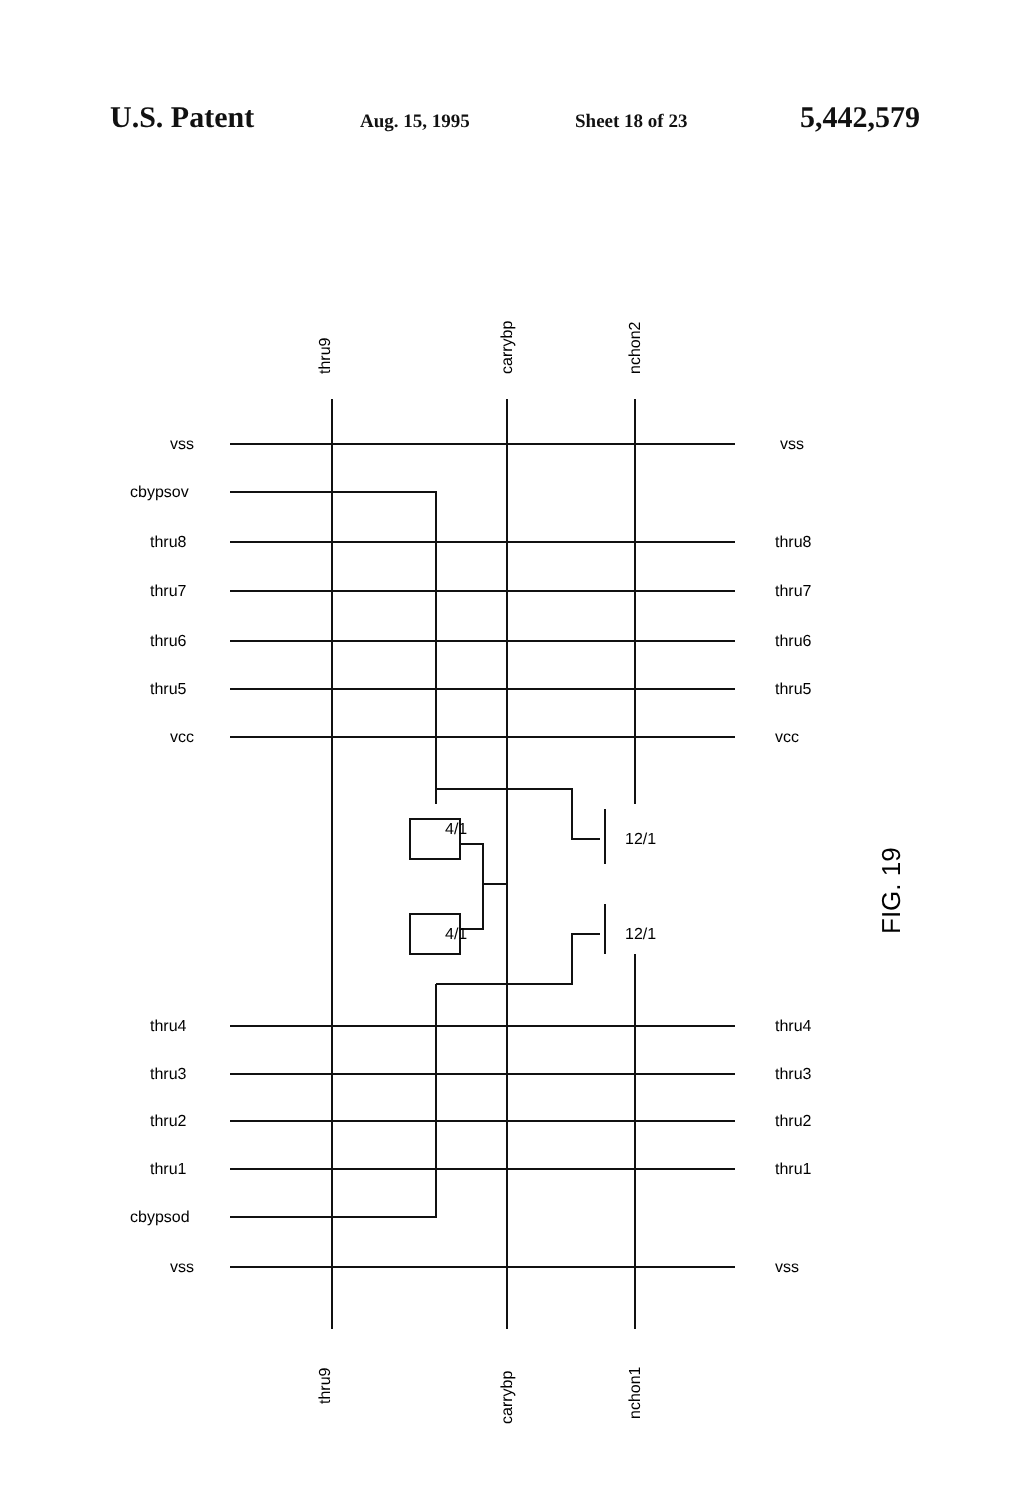U.S. Patent Aug. 15, 1995 Sheet 18 of 23 5,442,579
thru9
carrybp
nchon2
vss
vss
cbypsov
thru8
thru8
thru7
thru7
thru6
thru6
thru5
thru5
vcc
vcc
thru4
thru4
thru3
thru3
thru2
thru2
thru1
thru1
cbypsod
vss
vss
4/1
4/1
12/1
12/1
FIG. 19
thru9
carrybp
nchon1